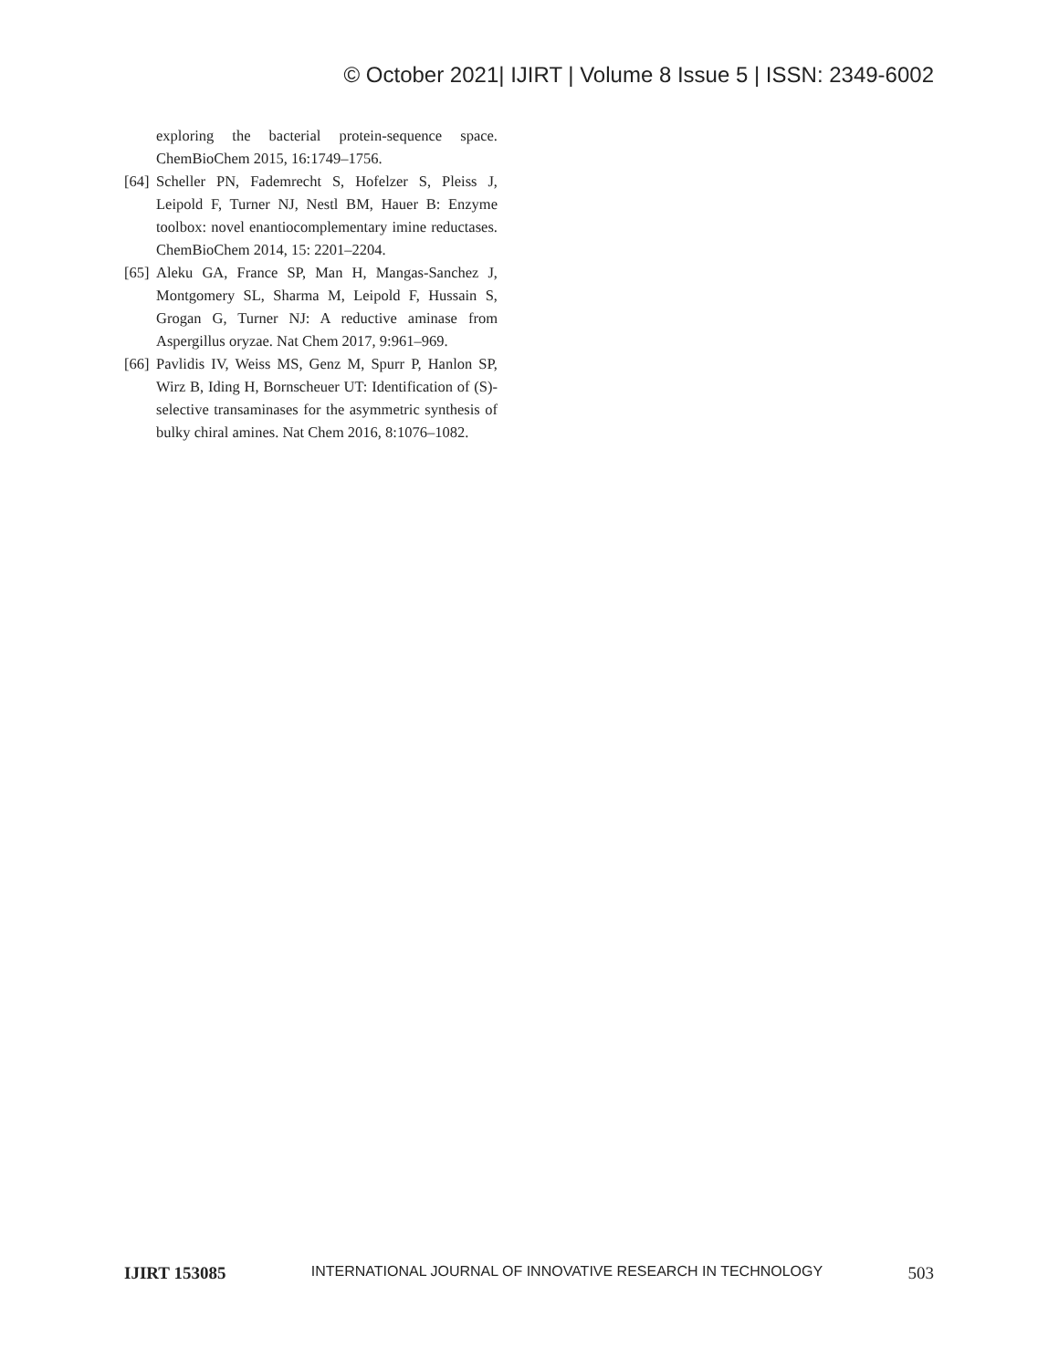© October 2021| IJIRT | Volume 8 Issue 5 | ISSN: 2349-6002
exploring the bacterial protein-sequence space. ChemBioChem 2015, 16:1749–1756.
[64] Scheller PN, Fademrecht S, Hofelzer S, Pleiss J, Leipold F, Turner NJ, Nestl BM, Hauer B: Enzyme toolbox: novel enantiocomplementary imine reductases. ChemBioChem 2014, 15: 2201–2204.
[65] Aleku GA, France SP, Man H, Mangas-Sanchez J, Montgomery SL, Sharma M, Leipold F, Hussain S, Grogan G, Turner NJ: A reductive aminase from Aspergillus oryzae. Nat Chem 2017, 9:961–969.
[66] Pavlidis IV, Weiss MS, Genz M, Spurr P, Hanlon SP, Wirz B, Iding H, Bornscheuer UT: Identification of (S)-selective transaminases for the asymmetric synthesis of bulky chiral amines. Nat Chem 2016, 8:1076–1082.
IJIRT 153085 INTERNATIONAL JOURNAL OF INNOVATIVE RESEARCH IN TECHNOLOGY 503